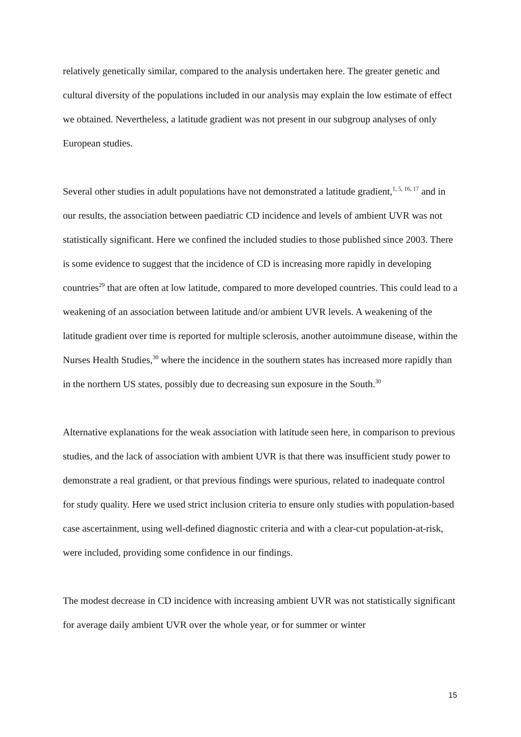relatively genetically similar, compared to the analysis undertaken here. The greater genetic and cultural diversity of the populations included in our analysis may explain the low estimate of effect we obtained. Nevertheless, a latitude gradient was not present in our subgroup analyses of only European studies.
Several other studies in adult populations have not demonstrated a latitude gradient,<sup>1, 5, 16, 17</sup> and in our results, the association between paediatric CD incidence and levels of ambient UVR was not statistically significant. Here we confined the included studies to those published since 2003. There is some evidence to suggest that the incidence of CD is increasing more rapidly in developing countries<sup>29</sup> that are often at low latitude, compared to more developed countries. This could lead to a weakening of an association between latitude and/or ambient UVR levels. A weakening of the latitude gradient over time is reported for multiple sclerosis, another autoimmune disease, within the Nurses Health Studies,<sup>30</sup> where the incidence in the southern states has increased more rapidly than in the northern US states, possibly due to decreasing sun exposure in the South.<sup>30</sup>
Alternative explanations for the weak association with latitude seen here, in comparison to previous studies, and the lack of association with ambient UVR is that there was insufficient study power to demonstrate a real gradient, or that previous findings were spurious, related to inadequate control for study quality. Here we used strict inclusion criteria to ensure only studies with population-based case ascertainment, using well-defined diagnostic criteria and with a clear-cut population-at-risk, were included, providing some confidence in our findings.
The modest decrease in CD incidence with increasing ambient UVR was not statistically significant for average daily ambient UVR over the whole year, or for summer or winter
15